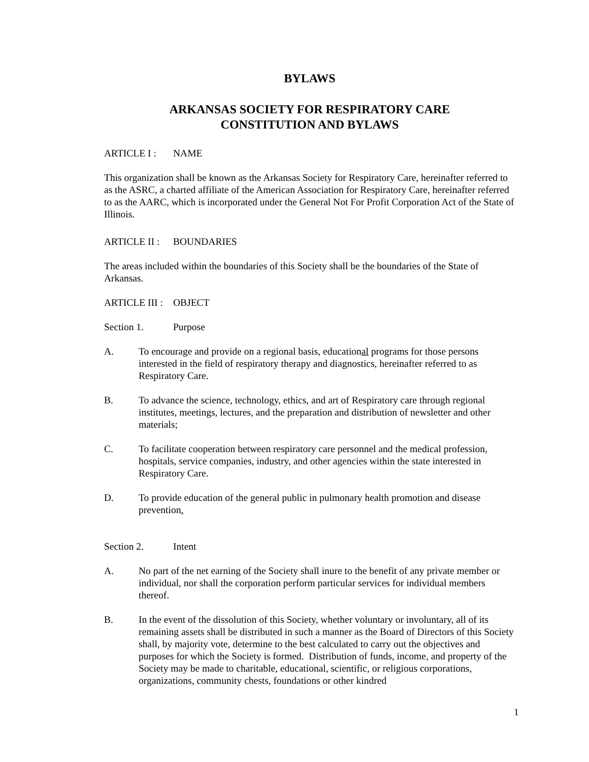BYLAWS
ARKANSAS SOCIETY FOR RESPIRATORY CARE
CONSTITUTION AND BYLAWS
ARTICLE I : NAME
This organization shall be known as the Arkansas Society for Respiratory Care, hereinafter referred to as the ASRC, a charted affiliate of the American Association for Respiratory Care, hereinafter referred to as the AARC, which is incorporated under the General Not For Profit Corporation Act of the State of Illinois.
ARTICLE II : BOUNDARIES
The areas included within the boundaries of this Society shall be the boundaries of the State of Arkansas.
ARTICLE III : OBJECT
Section 1. Purpose
A. To encourage and provide on a regional basis, educational programs for those persons interested in the field of respiratory therapy and diagnostics, hereinafter referred to as Respiratory Care.
B. To advance the science, technology, ethics, and art of Respiratory care through regional institutes, meetings, lectures, and the preparation and distribution of newsletter and other materials;
C. To facilitate cooperation between respiratory care personnel and the medical profession, hospitals, service companies, industry, and other agencies within the state interested in Respiratory Care.
D. To provide education of the general public in pulmonary health promotion and disease prevention.
Section 2. Intent
A. No part of the net earning of the Society shall inure to the benefit of any private member or individual, nor shall the corporation perform particular services for individual members thereof.
B. In the event of the dissolution of this Society, whether voluntary or involuntary, all of its remaining assets shall be distributed in such a manner as the Board of Directors of this Society shall, by majority vote, determine to the best calculated to carry out the objectives and purposes for which the Society is formed. Distribution of funds, income, and property of the Society may be made to charitable, educational, scientific, or religious corporations, organizations, community chests, foundations or other kindred
1